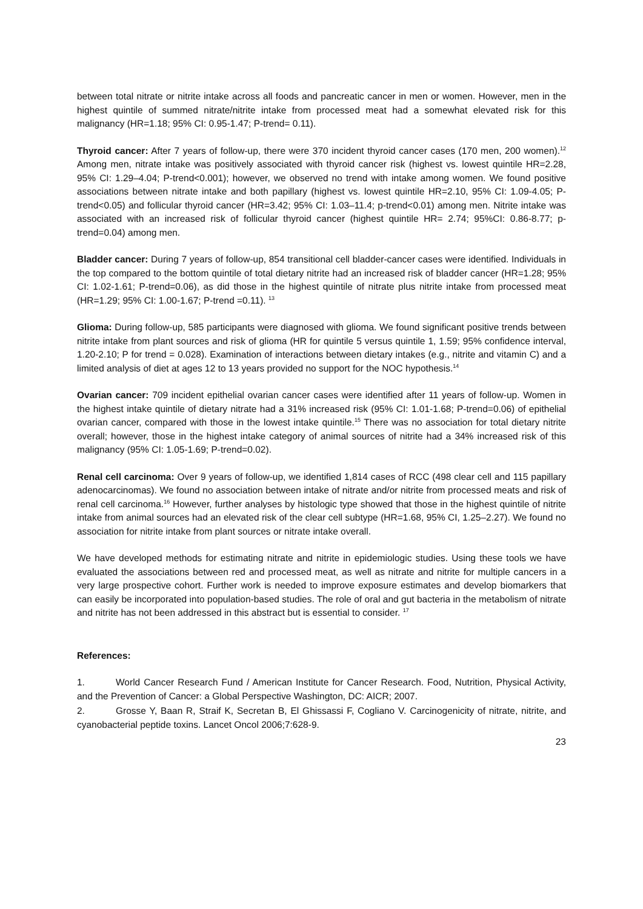between total nitrate or nitrite intake across all foods and pancreatic cancer in men or women. However, men in the highest quintile of summed nitrate/nitrite intake from processed meat had a somewhat elevated risk for this malignancy (HR=1.18; 95% CI: 0.95-1.47; P-trend= 0.11).
Thyroid cancer: After 7 years of follow-up, there were 370 incident thyroid cancer cases (170 men, 200 women).<sup>12</sup> Among men, nitrate intake was positively associated with thyroid cancer risk (highest vs. lowest quintile HR=2.28, 95% CI: 1.29–4.04; P-trend<0.001); however, we observed no trend with intake among women. We found positive associations between nitrate intake and both papillary (highest vs. lowest quintile HR=2.10, 95% CI: 1.09-4.05; P-trend<0.05) and follicular thyroid cancer (HR=3.42; 95% CI: 1.03–11.4; p-trend<0.01) among men. Nitrite intake was associated with an increased risk of follicular thyroid cancer (highest quintile HR= 2.74; 95%CI: 0.86-8.77; p-trend=0.04) among men.
Bladder cancer: During 7 years of follow-up, 854 transitional cell bladder-cancer cases were identified. Individuals in the top compared to the bottom quintile of total dietary nitrite had an increased risk of bladder cancer (HR=1.28; 95% CI: 1.02-1.61; P-trend=0.06), as did those in the highest quintile of nitrate plus nitrite intake from processed meat (HR=1.29; 95% CI: 1.00-1.67; P-trend =0.11). <sup>13</sup>
Glioma: During follow-up, 585 participants were diagnosed with glioma. We found significant positive trends between nitrite intake from plant sources and risk of glioma (HR for quintile 5 versus quintile 1, 1.59; 95% confidence interval, 1.20-2.10; P for trend = 0.028). Examination of interactions between dietary intakes (e.g., nitrite and vitamin C) and a limited analysis of diet at ages 12 to 13 years provided no support for the NOC hypothesis.<sup>14</sup>
Ovarian cancer: 709 incident epithelial ovarian cancer cases were identified after 11 years of follow-up. Women in the highest intake quintile of dietary nitrate had a 31% increased risk (95% CI: 1.01-1.68; P-trend=0.06) of epithelial ovarian cancer, compared with those in the lowest intake quintile.<sup>15</sup> There was no association for total dietary nitrite overall; however, those in the highest intake category of animal sources of nitrite had a 34% increased risk of this malignancy (95% CI: 1.05-1.69; P-trend=0.02).
Renal cell carcinoma: Over 9 years of follow-up, we identified 1,814 cases of RCC (498 clear cell and 115 papillary adenocarcinomas). We found no association between intake of nitrate and/or nitrite from processed meats and risk of renal cell carcinoma.<sup>16</sup> However, further analyses by histologic type showed that those in the highest quintile of nitrite intake from animal sources had an elevated risk of the clear cell subtype (HR=1.68, 95% CI, 1.25–2.27). We found no association for nitrite intake from plant sources or nitrate intake overall.
We have developed methods for estimating nitrate and nitrite in epidemiologic studies. Using these tools we have evaluated the associations between red and processed meat, as well as nitrate and nitrite for multiple cancers in a very large prospective cohort. Further work is needed to improve exposure estimates and develop biomarkers that can easily be incorporated into population-based studies. The role of oral and gut bacteria in the metabolism of nitrate and nitrite has not been addressed in this abstract but is essential to consider. <sup>17</sup>
References:
1. World Cancer Research Fund / American Institute for Cancer Research. Food, Nutrition, Physical Activity, and the Prevention of Cancer: a Global Perspective Washington, DC: AICR; 2007.
2. Grosse Y, Baan R, Straif K, Secretan B, El Ghissassi F, Cogliano V. Carcinogenicity of nitrate, nitrite, and cyanobacterial peptide toxins. Lancet Oncol 2006;7:628-9.
23